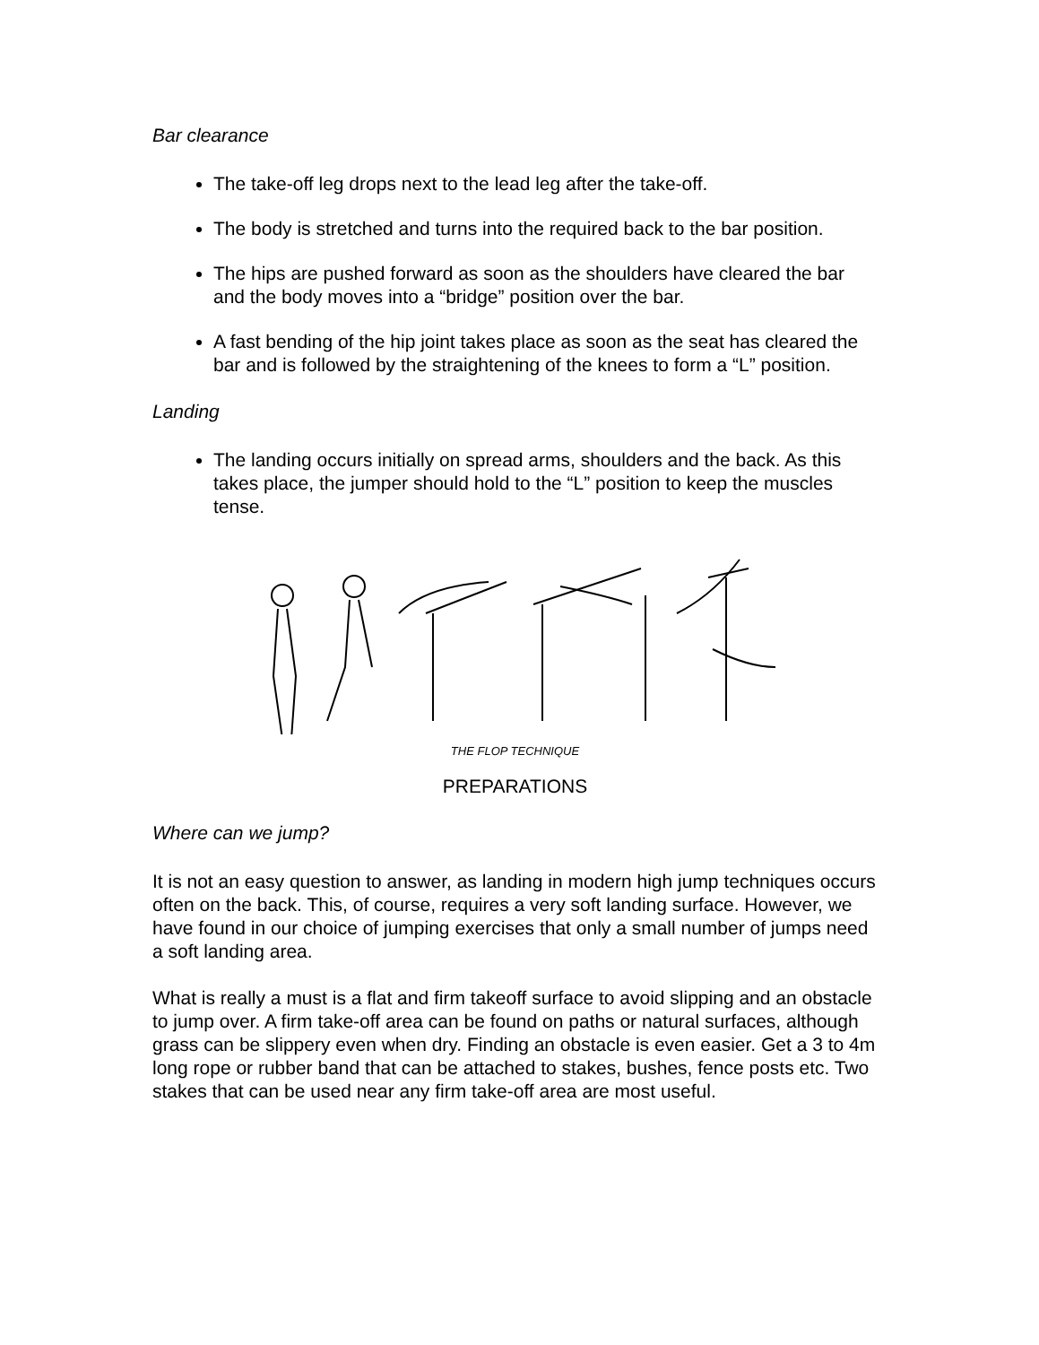Bar clearance
The take-off leg drops next to the lead leg after the take-off.
The body is stretched and turns into the required back to the bar position.
The hips are pushed forward as soon as the shoulders have cleared the bar and the body moves into a “bridge” position over the bar.
A fast bending of the hip joint takes place as soon as the seat has cleared the bar and is followed by the straightening of the knees to form a “L” position.
Landing
The landing occurs initially on spread arms, shoulders and the back. As this takes place, the jumper should hold to the “L” position to keep the muscles tense.
THE FLOP TECHNIQUE
PREPARATIONS
Where can we jump?
It is not an easy question to answer, as landing in modern high jump techniques occurs often on the back. This, of course, requires a very soft landing surface. However, we have found in our choice of jumping exercises that only a small number of jumps need a soft landing area.
What is really a must is a flat and firm takeoff surface to avoid slipping and an obstacle to jump over. A firm take-off area can be found on paths or natural surfaces, although grass can be slippery even when dry. Finding an obstacle is even easier. Get a 3 to 4m long rope or rubber band that can be attached to stakes, bushes, fence posts etc. Two stakes that can be used near any firm take-off area are most useful.